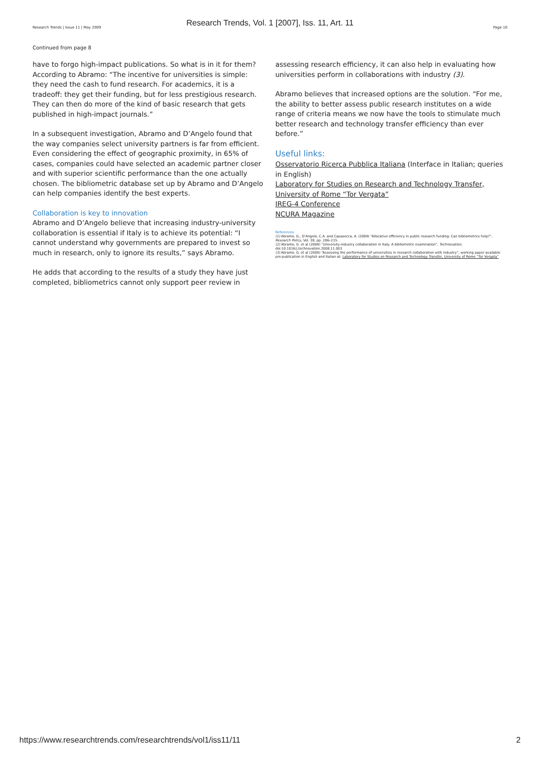Research Trends, Vol. 1 [2007], Iss. 11, Art. 11
Research Trends | Issue 11 | May 2009 Page 10
Continued from page 8
have to forgo high-impact publications. So what is in it for them? According to Abramo: “The incentive for universities is simple: they need the cash to fund research. For academics, it is a tradeoff: they get their funding, but for less prestigious research. They can then do more of the kind of basic research that gets published in high-impact journals.”
In a subsequent investigation, Abramo and D’Angelo found that the way companies select university partners is far from efficient. Even considering the effect of geographic proximity, in 65% of cases, companies could have selected an academic partner closer and with superior scientific performance than the one actually chosen. The bibliometric database set up by Abramo and D’Angelo can help companies identify the best experts.
Collaboration is key to innovation
Abramo and D’Angelo believe that increasing industry-university collaboration is essential if Italy is to achieve its potential: “I cannot understand why governments are prepared to invest so much in research, only to ignore its results,” says Abramo.
He adds that according to the results of a study they have just completed, bibliometrics cannot only support peer review in
assessing research efficiency, it can also help in evaluating how universities perform in collaborations with industry (3).
Abramo believes that increased options are the solution. “For me, the ability to better assess public research institutes on a wide range of criteria means we now have the tools to stimulate much better research and technology transfer efficiency than ever before.”
Useful links:
Osservatorio Ricerca Pubblica Italiana (Interface in Italian; queries in English)
Laboratory for Studies on Research and Technology Transfer, University of Rome “Tor Vergata”
IREG-4 Conference
NCURA Magazine
References:
(1) Abramo, G., D’Angelo, C.A. and Capasecca, A. (2009) “Allocative efficiency in public research funding: Can bibliometrics help?”, Research Policy, Vol. 38, pp. 206–215.
(2) Abramo, G. et al (2009) “University-industry collaboration in Italy: A bibliometric examination”, Technovation, doi:10.1016/j.technovation.2008.11.003
(3) Abramo, G. et al (2009) “Assessing the performance of universities in research collaboration with industry”, working paper available pre-publication in English and Italian at: Laboratory for Studies on Research and Technology Transfer, University of Rome “Tor Vergata”
https://www.researchtrends.com/researchtrends/vol1/iss11/11 2